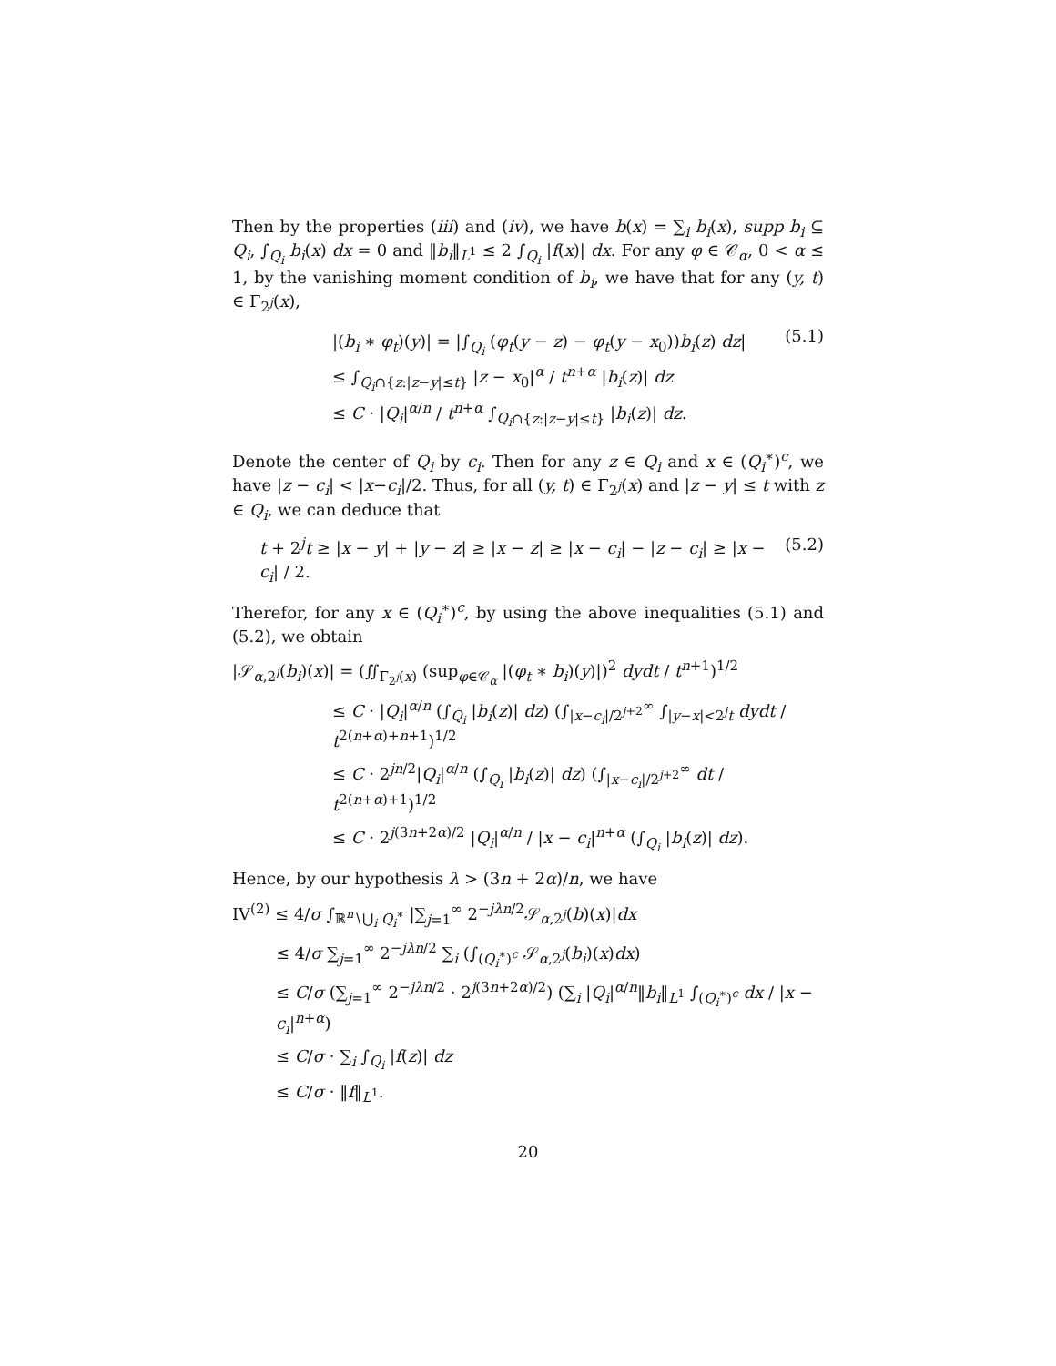Then by the properties (iii) and (iv), we have b(x) = ∑<sub>i</sub> b<sub>i</sub>(x), supp b<sub>i</sub> ⊆ Q<sub>i</sub>, ∫<sub>Q<sub>i</sub></sub> b<sub>i</sub>(x) dx = 0 and ‖b<sub>i</sub>‖<sub>L<sup>1</sup></sub> ≤ 2 ∫<sub>Q<sub>i</sub></sub> |f(x)| dx. For any φ ∈ 𝒞<sub>α</sub>, 0 < α ≤ 1, by the vanishing moment condition of b<sub>i</sub>, we have that for any (y, t) ∈ Γ<sub>2<sup>j</sup></sub>(x),
|(b<sub>i</sub> ∗ φ<sub>t</sub>)(y)| = |∫<sub>Q<sub>i</sub></sub> (φ<sub>t</sub>(y − z) − φ<sub>t</sub>(y − x<sub>0</sub>))b<sub>i</sub>(z) dz|
≤ ∫<sub>Q<sub>i</sub>∩{z:|z−y|≤t}</sub> |z − x<sub>0</sub>|<sup>α</sup> / t<sup>n+α</sup> |b<sub>i</sub>(z)| dz
≤ C · |Q<sub>i</sub>|<sup>α/n</sup> / t<sup>n+α</sup> ∫<sub>Q<sub>i</sub>∩{z:|z−y|≤t}</sub> |b<sub>i</sub>(z)| dz.
(5.1)
Denote the center of Q<sub>i</sub> by c<sub>i</sub>. Then for any z ∈ Q<sub>i</sub> and x ∈ (Q<sub>i</sub><sup>∗</sup>)<sup>c</sup>, we have |z − c<sub>i</sub>| < |x−c<sub>i</sub>|/2. Thus, for all (y, t) ∈ Γ<sub>2<sup>j</sup></sub>(x) and |z − y| ≤ t with z ∈ Q<sub>i</sub>, we can deduce that
t + 2<sup>j</sup>t ≥ |x − y| + |y − z| ≥ |x − z| ≥ |x − c<sub>i</sub>| − |z − c<sub>i</sub>| ≥ |x − c<sub>i</sub>| / 2.
(5.2)
Therefor, for any x ∈ (Q<sub>i</sub><sup>∗</sup>)<sup>c</sup>, by using the above inequalities (5.1) and (5.2), we obtain
|𝒮<sub>α,2<sup>j</sup></sub>(b<sub>i</sub>)(x)| = (∬<sub>Γ<sub>2<sup>j</sup></sub>(x)</sub> (sup<sub>φ∈𝒞<sub>α</sub></sub> |(φ<sub>t</sub> ∗ b<sub>i</sub>)(y)|)<sup>2</sup> dydt / t<sup>n+1</sup>)<sup>1/2</sup>
≤ C · |Q<sub>i</sub>|<sup>α/n</sup> (∫<sub>Q<sub>i</sub></sub> |b<sub>i</sub>(z)| dz) (∫<sub>|x−c<sub>i</sub>|/2<sup>j+2</sup></sub><sup>∞</sup> ∫<sub>|y−x|<2<sup>j</sup>t</sub> dydt / t<sup>2(n+α)+n+1</sup>)<sup>1/2</sup>
≤ C · 2<sup>jn/2</sup>|Q<sub>i</sub>|<sup>α/n</sup> (∫<sub>Q<sub>i</sub></sub> |b<sub>i</sub>(z)| dz) (∫<sub>|x−c<sub>i</sub>|/2<sup>j+2</sup></sub><sup>∞</sup> dt / t<sup>2(n+α)+1</sup>)<sup>1/2</sup>
≤ C · 2<sup>j(3n+2α)/2</sup> |Q<sub>i</sub>|<sup>α/n</sup> / |x − c<sub>i</sub>|<sup>n+α</sup> (∫<sub>Q<sub>i</sub></sub> |b<sub>i</sub>(z)| dz).
Hence, by our hypothesis λ > (3n + 2α)/n, we have
IV<sup>(2)</sup> ≤ 4/σ ∫<sub>ℝ<sup>n</sup>∖⋃<sub>i</sub> Q<sub>i</sub><sup>∗</sup></sub> |∑<sub>j=1</sub><sup>∞</sup> 2<sup>−jλn/2</sup>𝒮<sub>α,2<sup>j</sup></sub>(b)(x)|dx
≤ 4/σ ∑<sub>j=1</sub><sup>∞</sup> 2<sup>−jλn/2</sup> ∑<sub>i</sub> (∫<sub>(Q<sub>i</sub><sup>∗</sup>)<sup>c</sup></sub> 𝒮<sub>α,2<sup>j</sup></sub>(b<sub>i</sub>)(x)dx)
≤ C/σ (∑<sub>j=1</sub><sup>∞</sup> 2<sup>−jλn/2</sup> · 2<sup>j(3n+2α)/2</sup>) (∑<sub>i</sub> |Q<sub>i</sub>|<sup>α/n</sup>‖b<sub>i</sub>‖<sub>L<sup>1</sup></sub> ∫<sub>(Q<sub>i</sub><sup>∗</sup>)<sup>c</sup></sub> dx / |x − c<sub>i</sub>|<sup>n+α</sup>)
≤ C/σ · ∑<sub>i</sub> ∫<sub>Q<sub>i</sub></sub> |f(z)| dz
≤ C/σ · ‖f‖<sub>L<sup>1</sup></sub>.
20